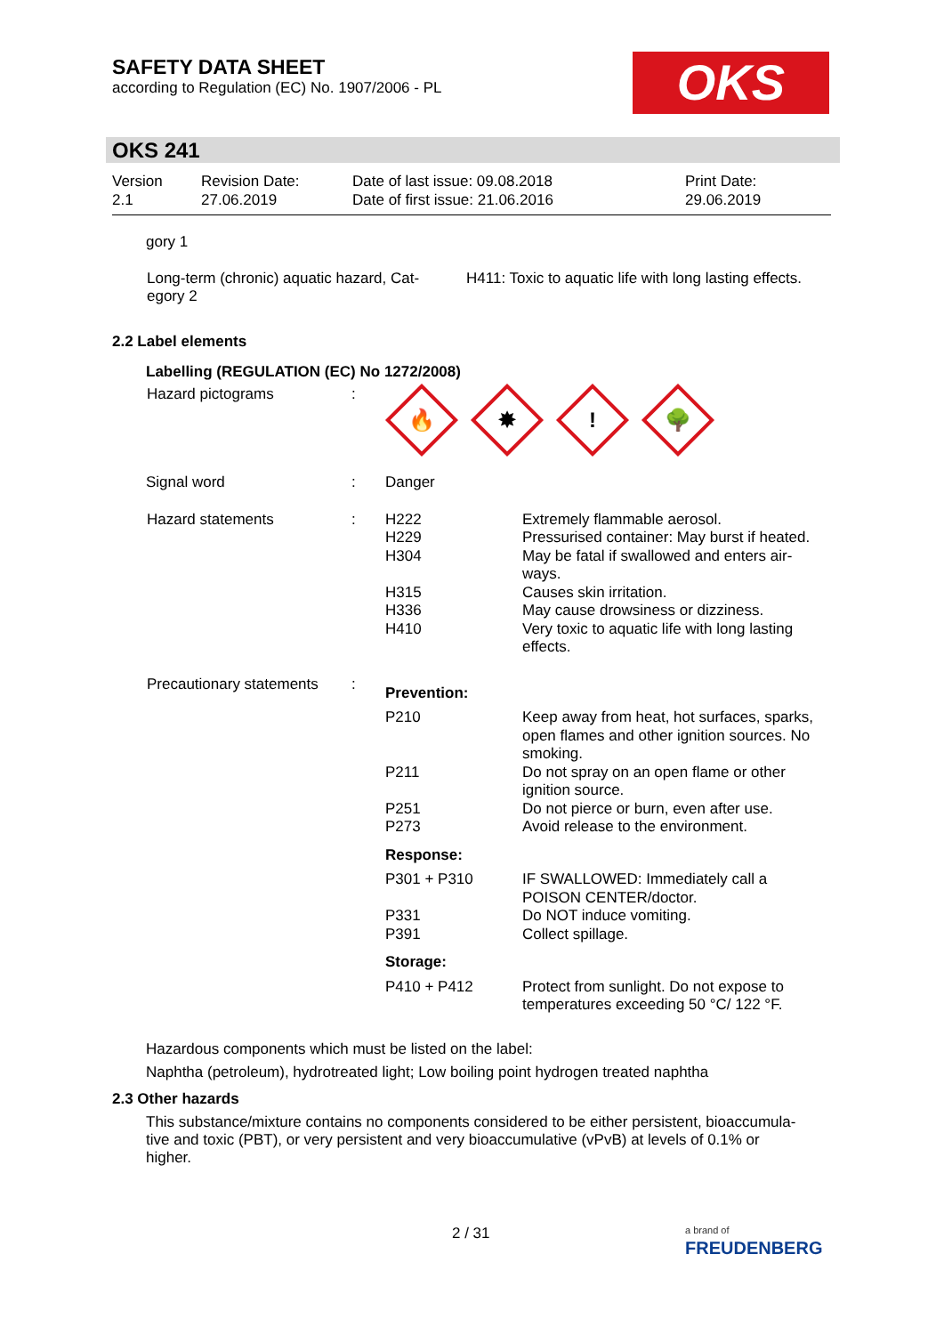SAFETY DATA SHEET
according to Regulation (EC) No. 1907/2006 - PL
OKS
OKS 241
| Version 2.1 | Revision Date: 27.06.2019 | Date of last issue: 09.08.2018 Date of first issue: 21.06.2016 | Print Date: 29.06.2019 |
gory 1
| Long-term (chronic) aquatic hazard, Cat- egory 2 | H411: Toxic to aquatic life with long lasting effects. |
2.2 Label elements
Labelling (REGULATION (EC) No 1272/2008)
| Hazard pictograms | : | 🔥 ✸ ! 🌳 | |
| Signal word | : | Danger | |
| Hazard statements | : | H222 H229 H304 H315 H336 H410 | Extremely flammable aerosol. Pressurised container: May burst if heated. May be fatal if swallowed and enters air- ways. Causes skin irritation. May cause drowsiness or dizziness. Very toxic to aquatic life with long lasting effects. |
| Precautionary statements | : | Prevention: | |
| | | P210 P211 P251 P273 | Keep away from heat, hot surfaces, sparks, open flames and other ignition sources. No smoking. Do not spray on an open flame or other ignition source. Do not pierce or burn, even after use. Avoid release to the environment. |
| | | Response: | |
| | | P301 + P310 P331 P391 | IF SWALLOWED: Immediately call a POISON CENTER/doctor. Do NOT induce vomiting. Collect spillage. |
| | | Storage: | |
| | | P410 + P412 | Protect from sunlight. Do not expose to temperatures exceeding 50 °C/ 122 °F. |
Hazardous components which must be listed on the label:
Naphtha (petroleum), hydrotreated light; Low boiling point hydrogen treated naphtha
2.3 Other hazards
This substance/mixture contains no components considered to be either persistent, bioaccumula-
tive and toxic (PBT), or very persistent and very bioaccumulative (vPvB) at levels of 0.1% or
higher.
2 / 31
a brand of
FREUDENBERG